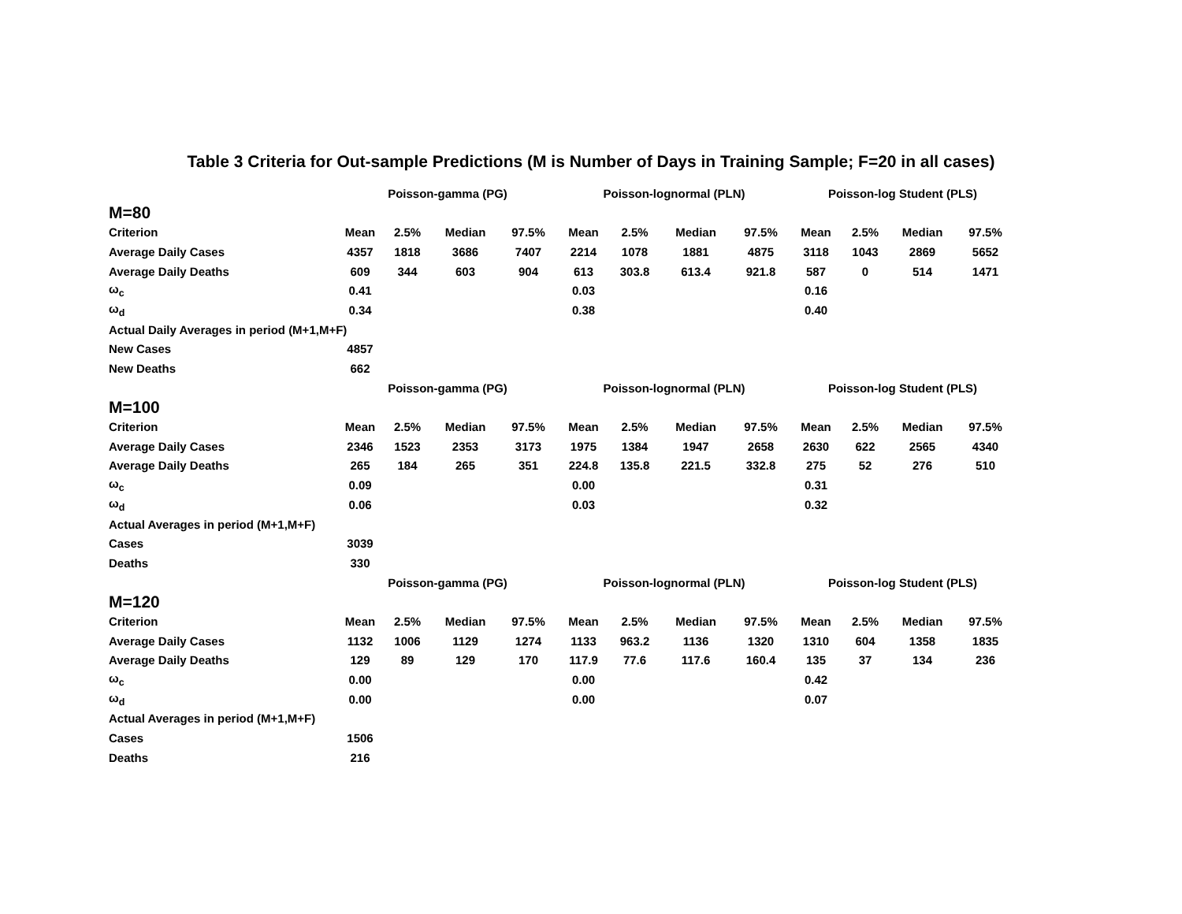Table 3 Criteria for Out-sample Predictions (M is Number of Days in Training Sample; F=20 in all cases)
| M=80 | Poisson-gamma (PG) | | | | Poisson-lognormal (PLN) | | | | Poisson-log Student (PLS) | | | |
| --- | --- | --- | --- | --- | --- | --- | --- | --- | --- | --- | --- | --- |
| Criterion | Mean | 2.5% | Median | 97.5% | Mean | 2.5% | Median | 97.5% | Mean | 2.5% | Median | 97.5% |
| Average Daily Cases | 4357 | 1818 | 3686 | 7407 | 2214 | 1078 | 1881 | 4875 | 3118 | 1043 | 2869 | 5652 |
| Average Daily Deaths | 609 | 344 | 603 | 904 | 613 | 303.8 | 613.4 | 921.8 | 587 | 0 | 514 | 1471 |
| ω<sub>c</sub> | 0.41 | | | | 0.03 | | | | 0.16 | | | |
| ω<sub>d</sub> | 0.34 | | | | 0.38 | | | | 0.40 | | | |
| Actual Daily Averages in period (M+1,M+F) | | | | | | | | | | | | |
| New Cases | 4857 | | | | | | | | | | | |
| New Deaths | 662 | | | | | | | | | | | |
| M=100 | Poisson-gamma (PG) | | | | Poisson-lognormal (PLN) | | | | Poisson-log Student (PLS) | | | |
| Criterion | Mean | 2.5% | Median | 97.5% | Mean | 2.5% | Median | 97.5% | Mean | 2.5% | Median | 97.5% |
| Average Daily Cases | 2346 | 1523 | 2353 | 3173 | 1975 | 1384 | 1947 | 2658 | 2630 | 622 | 2565 | 4340 |
| Average Daily Deaths | 265 | 184 | 265 | 351 | 224.8 | 135.8 | 221.5 | 332.8 | 275 | 52 | 276 | 510 |
| ω<sub>c</sub> | 0.09 | | | | 0.00 | | | | 0.31 | | | |
| ω<sub>d</sub> | 0.06 | | | | 0.03 | | | | 0.32 | | | |
| Actual Averages in period (M+1,M+F) | | | | | | | | | | | | |
| Cases | 3039 | | | | | | | | | | | |
| Deaths | 330 | | | | | | | | | | | |
| M=120 | Poisson-gamma (PG) | | | | Poisson-lognormal (PLN) | | | | Poisson-log Student (PLS) | | | |
| Criterion | Mean | 2.5% | Median | 97.5% | Mean | 2.5% | Median | 97.5% | Mean | 2.5% | Median | 97.5% |
| Average Daily Cases | 1132 | 1006 | 1129 | 1274 | 1133 | 963.2 | 1136 | 1320 | 1310 | 604 | 1358 | 1835 |
| Average Daily Deaths | 129 | 89 | 129 | 170 | 117.9 | 77.6 | 117.6 | 160.4 | 135 | 37 | 134 | 236 |
| ω<sub>c</sub> | 0.00 | | | | 0.00 | | | | 0.42 | | | |
| ω<sub>d</sub> | 0.00 | | | | 0.00 | | | | 0.07 | | | |
| Actual Averages in period (M+1,M+F) | | | | | | | | | | | | |
| Cases | 1506 | | | | | | | | | | | |
| Deaths | 216 | | | | | | | | | | | |